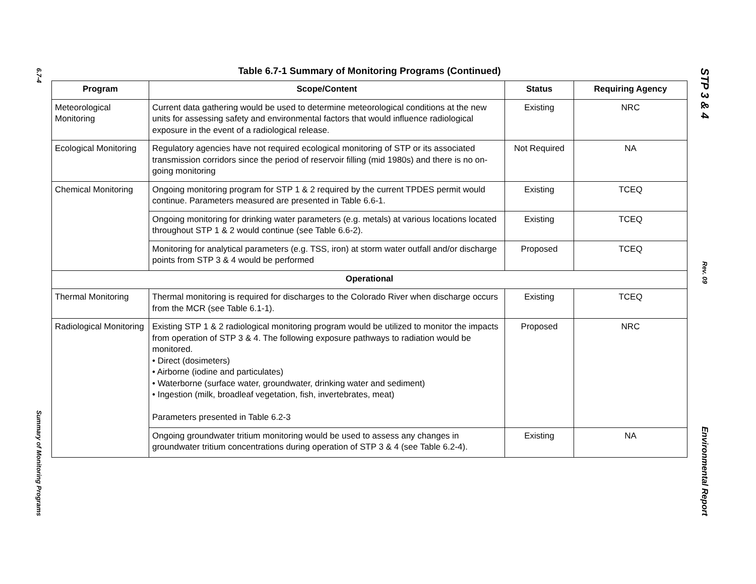6.7-4
Summary of Monitoring Programs
Table 6.7-1 Summary of Monitoring Programs (Continued)
| Program | Scope/Content | Status | Requiring Agency |
| --- | --- | --- | --- |
| Meteorological Monitoring | Current data gathering would be used to determine meteorological conditions at the new units for assessing safety and environmental factors that would influence radiological exposure in the event of a radiological release. | Existing | NRC |
| Ecological Monitoring | Regulatory agencies have not required ecological monitoring of STP or its associated transmission corridors since the period of reservoir filling (mid 1980s) and there is no on-going monitoring | Not Required | NA |
| Chemical Monitoring | Ongoing monitoring program for STP 1 & 2 required by the current TPDES permit would continue. Parameters measured are presented in Table 6.6-1. | Existing | TCEQ |
| | Ongoing monitoring for drinking water parameters (e.g. metals) at various locations located throughout STP 1 & 2 would continue (see Table 6.6-2). | Existing | TCEQ |
| | Monitoring for analytical parameters (e.g. TSS, iron) at storm water outfall and/or discharge points from STP 3 & 4 would be performed | Proposed | TCEQ |
| Operational | | | |
| Thermal Monitoring | Thermal monitoring is required for discharges to the Colorado River when discharge occurs from the MCR (see Table 6.1-1). | Existing | TCEQ |
| Radiological Monitoring | Existing STP 1 & 2 radiological monitoring program would be utilized to monitor the impacts from operation of STP 3 & 4. The following exposure pathways to radiation would be monitored. • Direct (dosimeters) • Airborne (iodine and particulates) • Waterborne (surface water, groundwater, drinking water and sediment) • Ingestion (milk, broadleaf vegetation, fish, invertebrates, meat) Parameters presented in Table 6.2-3 | Proposed | NRC |
| | Ongoing groundwater tritium monitoring would be used to assess any changes in groundwater tritium concentrations during operation of STP 3 & 4 (see Table 6.2-4). | Existing | NA |
STP 3 & 4
Rev. 09
Environmental Report